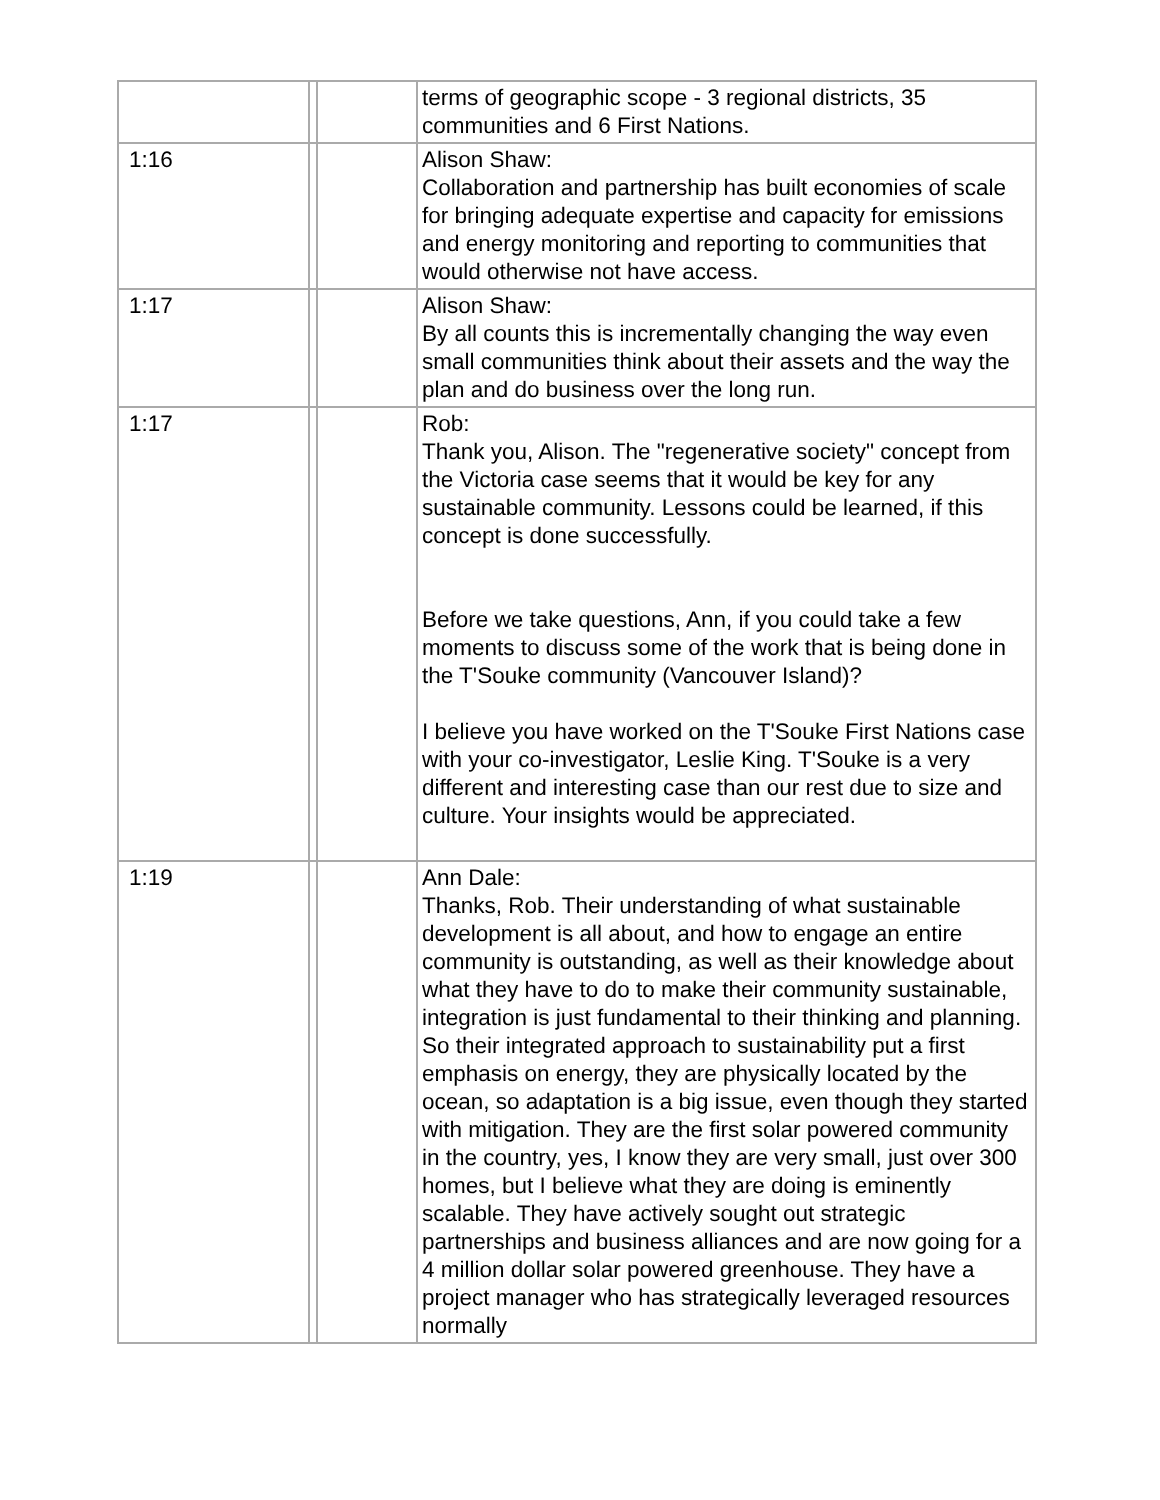| | | | terms of geographic scope - 3 regional districts, 35 communities and 6 First Nations. |
| 1:16 | | | Alison Shaw: Collaboration and partnership has built economies of scale for bringing adequate expertise and capacity for emissions and energy monitoring and reporting to communities that would otherwise not have access. |
| 1:17 | | | Alison Shaw: By all counts this is incrementally changing the way even small communities think about their assets and the way the plan and do business over the long run. |
| 1:17 | | | Rob: Thank you, Alison. The "regenerative society" concept from the Victoria case seems that it would be key for any sustainable community. Lessons could be learned, if this concept is done successfully. Before we take questions, Ann, if you could take a few moments to discuss some of the work that is being done in the T'Souke community (Vancouver Island)? I believe you have worked on the T'Souke First Nations case with your co-investigator, Leslie King. T'Souke is a very different and interesting case than our rest due to size and culture. Your insights would be appreciated. |
| 1:19 | | | Ann Dale: Thanks, Rob. Their understanding of what sustainable development is all about, and how to engage an entire community is outstanding, as well as their knowledge about what they have to do to make their community sustainable, integration is just fundamental to their thinking and planning. So their integrated approach to sustainability put a first emphasis on energy, they are physically located by the ocean, so adaptation is a big issue, even though they started with mitigation. They are the first solar powered community in the country, yes, I know they are very small, just over 300 homes, but I believe what they are doing is eminently scalable. They have actively sought out strategic partnerships and business alliances and are now going for a 4 million dollar solar powered greenhouse. They have a project manager who has strategically leveraged resources normally |